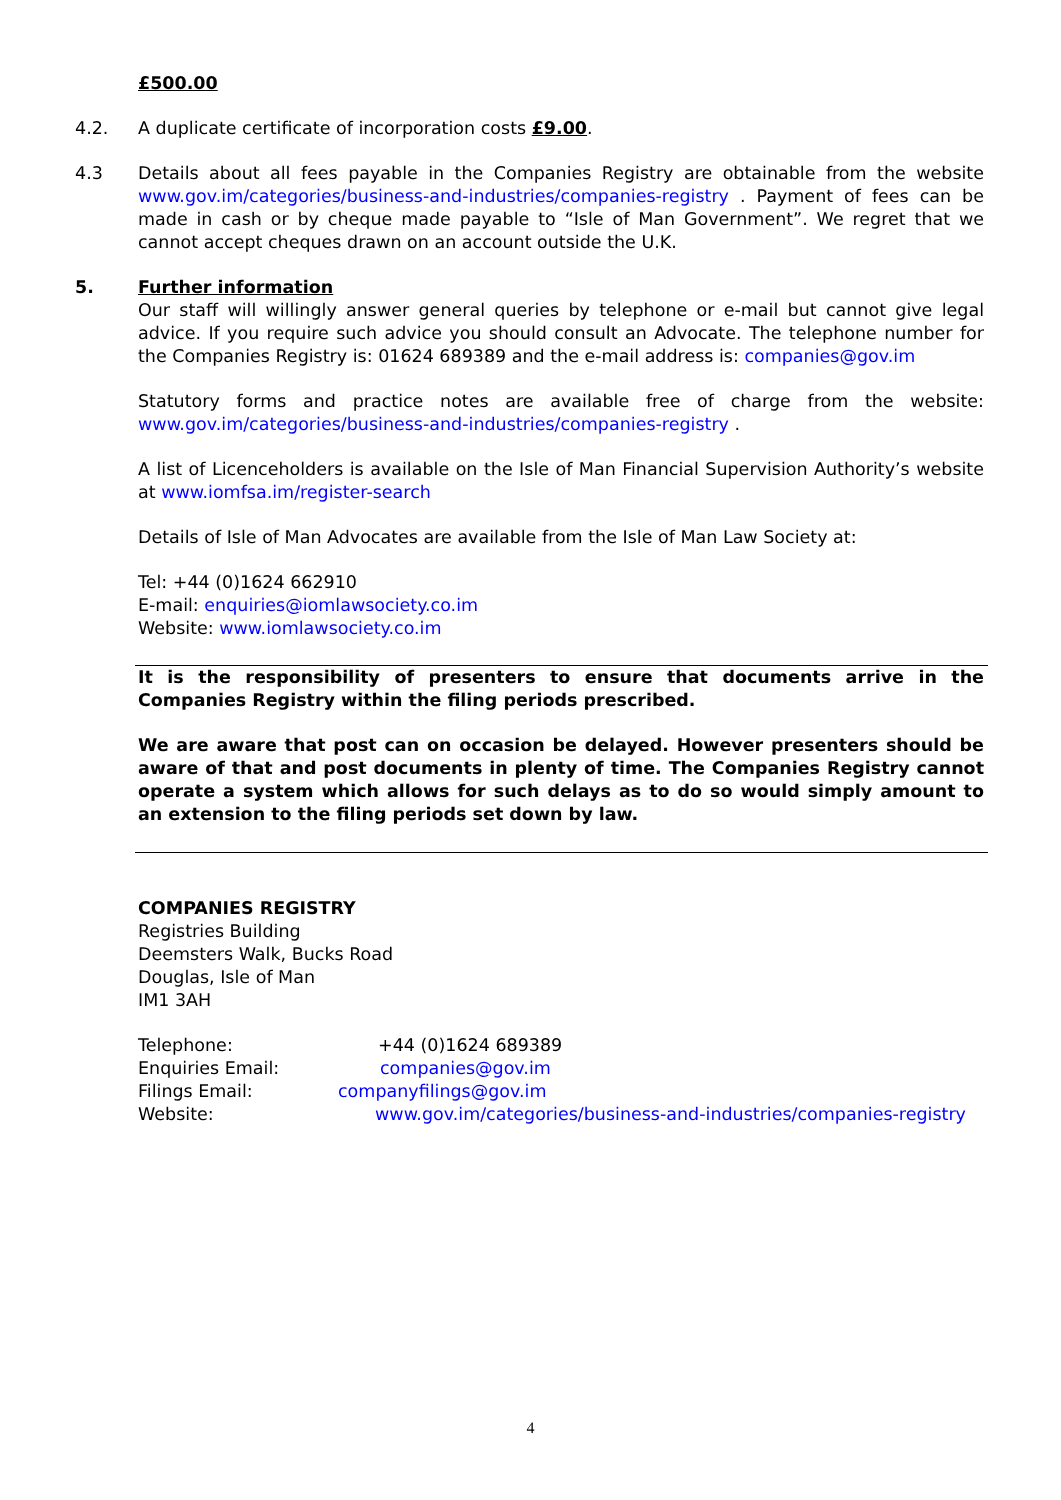£500.00
4.2. A duplicate certificate of incorporation costs £9.00.
4.3 Details about all fees payable in the Companies Registry are obtainable from the website www.gov.im/categories/business-and-industries/companies-registry . Payment of fees can be made in cash or by cheque made payable to “Isle of Man Government”. We regret that we cannot accept cheques drawn on an account outside the U.K.
5. Further information
Our staff will willingly answer general queries by telephone or e-mail but cannot give legal advice. If you require such advice you should consult an Advocate. The telephone number for the Companies Registry is: 01624 689389 and the e-mail address is: companies@gov.im
Statutory forms and practice notes are available free of charge from the website: www.gov.im/categories/business-and-industries/companies-registry .
A list of Licenceholders is available on the Isle of Man Financial Supervision Authority’s website at www.iomfsa.im/register-search
Details of Isle of Man Advocates are available from the Isle of Man Law Society at:
Tel: +44 (0)1624 662910
E-mail: enquiries@iomlawsociety.co.im
Website: www.iomlawsociety.co.im
It is the responsibility of presenters to ensure that documents arrive in the Companies Registry within the filing periods prescribed.
We are aware that post can on occasion be delayed. However presenters should be aware of that and post documents in plenty of time. The Companies Registry cannot operate a system which allows for such delays as to do so would simply amount to an extension to the filing periods set down by law.
COMPANIES REGISTRY
Registries Building
Deemsters Walk, Bucks Road
Douglas, Isle of Man
IM1 3AH
Telephone:
+44 (0)1624 689389
Enquiries Email:
companies@gov.im
Filings Email:
companyfilings@gov.im
Website:
www.gov.im/categories/business-and-industries/companies-registry
4